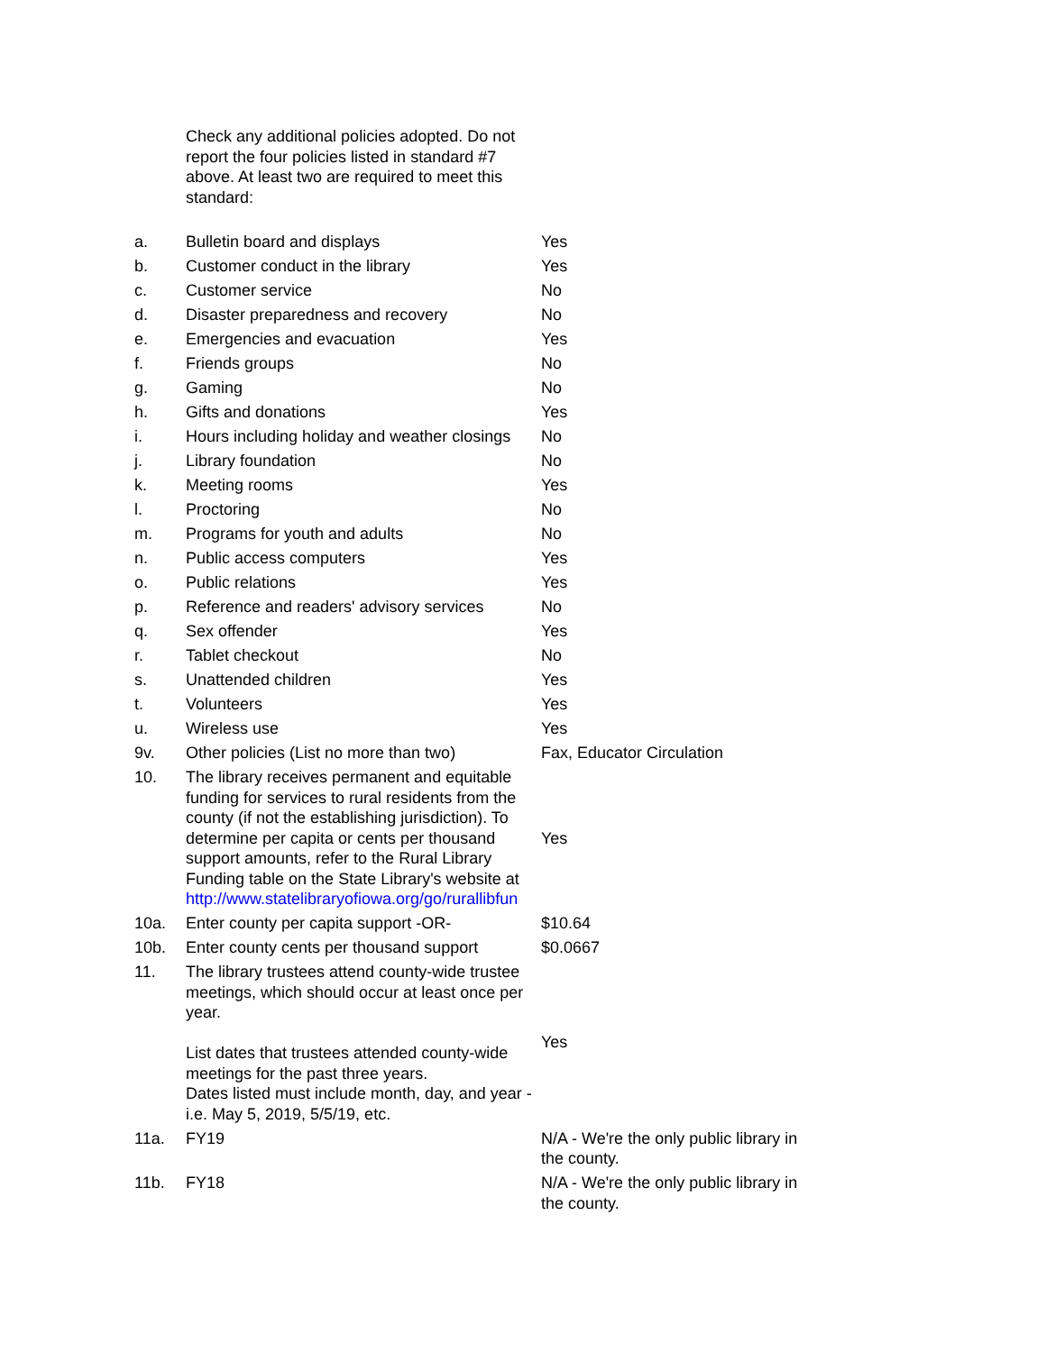| | Check any additional policies adopted. Do not report the four policies listed in standard #7 above. At least two are required to meet this standard: | |
| a. | Bulletin board and displays | Yes |
| b. | Customer conduct in the library | Yes |
| c. | Customer service | No |
| d. | Disaster preparedness and recovery | No |
| e. | Emergencies and evacuation | Yes |
| f. | Friends groups | No |
| g. | Gaming | No |
| h. | Gifts and donations | Yes |
| i. | Hours including holiday and weather closings | No |
| j. | Library foundation | No |
| k. | Meeting rooms | Yes |
| l. | Proctoring | No |
| m. | Programs for youth and adults | No |
| n. | Public access computers | Yes |
| o. | Public relations | Yes |
| p. | Reference and readers' advisory services | No |
| q. | Sex offender | Yes |
| r. | Tablet checkout | No |
| s. | Unattended children | Yes |
| t. | Volunteers | Yes |
| u. | Wireless use | Yes |
| 9v. | Other policies (List no more than two) | Fax, Educator Circulation |
| 10. | The library receives permanent and equitable funding for services to rural residents from the county (if not the establishing jurisdiction). To determine per capita or cents per thousand support amounts, refer to the Rural Library Funding table on the State Library's website at http://www.statelibraryofiowa.org/go/rurallibfun | Yes |
| 10a. | Enter county per capita support -OR- | $10.64 |
| 10b. | Enter county cents per thousand support | $0.0667 |
| 11. | The library trustees attend county-wide trustee meetings, which should occur at least once per year. List dates that trustees attended county-wide meetings for the past three years. Dates listed must include month, day, and year - i.e. May 5, 2019, 5/5/19, etc. | Yes |
| 11a. | FY19 | N/A - We're the only public library in the county. |
| 11b. | FY18 | N/A - We're the only public library in the county. |